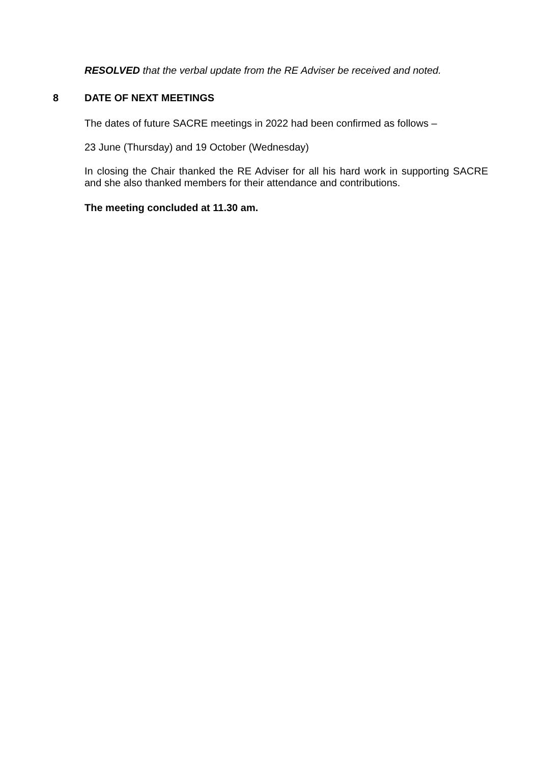RESOLVED that the verbal update from the RE Adviser be received and noted.
8 DATE OF NEXT MEETINGS
The dates of future SACRE meetings in 2022 had been confirmed as follows –
23 June (Thursday) and 19 October (Wednesday)
In closing the Chair thanked the RE Adviser for all his hard work in supporting SACRE and she also thanked members for their attendance and contributions.
The meeting concluded at 11.30 am.